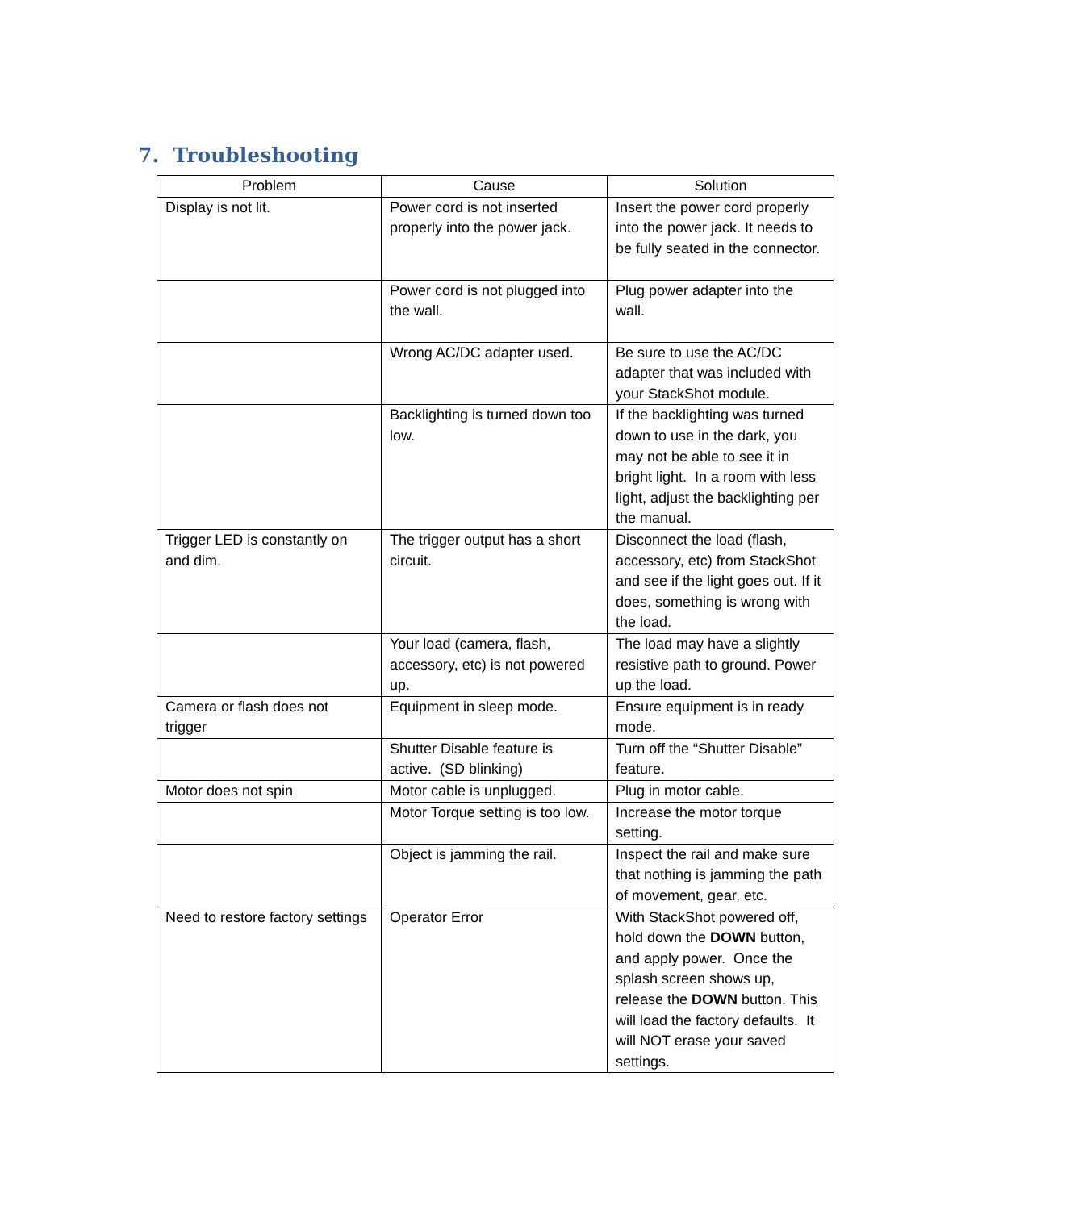7. Troubleshooting
| Problem | Cause | Solution |
| --- | --- | --- |
| Display is not lit. | Power cord is not inserted properly into the power jack. | Insert the power cord properly into the power jack. It needs to be fully seated in the connector. |
| | Power cord is not plugged into the wall. | Plug power adapter into the wall. |
| | Wrong AC/DC adapter used. | Be sure to use the AC/DC adapter that was included with your StackShot module. |
| | Backlighting is turned down too low. | If the backlighting was turned down to use in the dark, you may not be able to see it in bright light. In a room with less light, adjust the backlighting per the manual. |
| Trigger LED is constantly on and dim. | The trigger output has a short circuit. | Disconnect the load (flash, accessory, etc) from StackShot and see if the light goes out. If it does, something is wrong with the load. |
| | Your load (camera, flash, accessory, etc) is not powered up. | The load may have a slightly resistive path to ground. Power up the load. |
| Camera or flash does not trigger | Equipment in sleep mode. | Ensure equipment is in ready mode. |
| | Shutter Disable feature is active. (SD blinking) | Turn off the “Shutter Disable” feature. |
| Motor does not spin | Motor cable is unplugged. | Plug in motor cable. |
| | Motor Torque setting is too low. | Increase the motor torque setting. |
| | Object is jamming the rail. | Inspect the rail and make sure that nothing is jamming the path of movement, gear, etc. |
| Need to restore factory settings | Operator Error | With StackShot powered off, hold down the DOWN button, and apply power. Once the splash screen shows up, release the DOWN button. This will load the factory defaults. It will NOT erase your saved settings. |